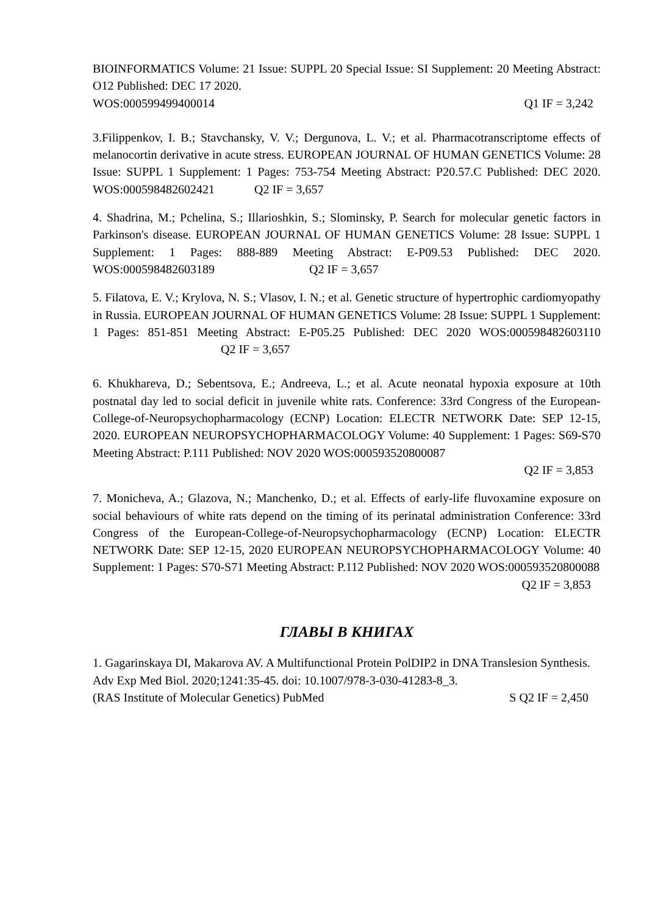BIOINFORMATICS Volume: 21 Issue: SUPPL 20 Special Issue: SI Supplement: 20 Meeting Abstract: O12 Published: DEC 17 2020.
WOS:000599499400014 Q1 IF = 3,242
3.Filippenkov, I. B.; Stavchansky, V. V.; Dergunova, L. V.; et al. Pharmacotranscriptome effects of melanocortin derivative in acute stress. EUROPEAN JOURNAL OF HUMAN GENETICS Volume: 28 Issue: SUPPL 1 Supplement: 1 Pages: 753-754 Meeting Abstract: P20.57.C Published: DEC 2020. WOS:000598482602421 Q2 IF = 3,657
4. Shadrina, M.; Pchelina, S.; Illarioshkin, S.; Slominsky, P. Search for molecular genetic factors in Parkinson's disease. EUROPEAN JOURNAL OF HUMAN GENETICS Volume: 28 Issue: SUPPL 1 Supplement: 1 Pages: 888-889 Meeting Abstract: E-P09.53 Published: DEC 2020. WOS:000598482603189 Q2 IF = 3,657
5. Filatova, E. V.; Krylova, N. S.; Vlasov, I. N.; et al. Genetic structure of hypertrophic cardiomyopathy in Russia. EUROPEAN JOURNAL OF HUMAN GENETICS Volume: 28 Issue: SUPPL 1 Supplement: 1 Pages: 851-851 Meeting Abstract: E-P05.25 Published: DEC 2020 WOS:000598482603110 Q2 IF = 3,657
6. Khukhareva, D.; Sebentsova, E.; Andreeva, L.; et al. Acute neonatal hypoxia exposure at 10th postnatal day led to social deficit in juvenile white rats. Conference: 33rd Congress of the European-College-of-Neuropsychopharmacology (ECNP) Location: ELECTR NETWORK Date: SEP 12-15, 2020. EUROPEAN NEUROPSYCHOPHARMACOLOGY Volume: 40 Supplement: 1 Pages: S69-S70 Meeting Abstract: P.111 Published: NOV 2020 WOS:000593520800087
Q2 IF = 3,853
7. Monicheva, A.; Glazova, N.; Manchenko, D.; et al. Effects of early-life fluvoxamine exposure on social behaviours of white rats depend on the timing of its perinatal administration Conference: 33rd Congress of the European-College-of-Neuropsychopharmacology (ECNP) Location: ELECTR NETWORK Date: SEP 12-15, 2020 EUROPEAN NEUROPSYCHOPHARMACOLOGY Volume: 40 Supplement: 1 Pages: S70-S71 Meeting Abstract: P.112 Published: NOV 2020 WOS:000593520800088
Q2 IF = 3,853
ГЛАВЫ В КНИГАХ
1. Gagarinskaya DI, Makarova AV. A Multifunctional Protein PolDIP2 in DNA Translesion Synthesis. Adv Exp Med Biol. 2020;1241:35-45. doi: 10.1007/978-3-030-41283-8_3.
(RAS Institute of Molecular Genetics) PubMed S Q2 IF = 2,450